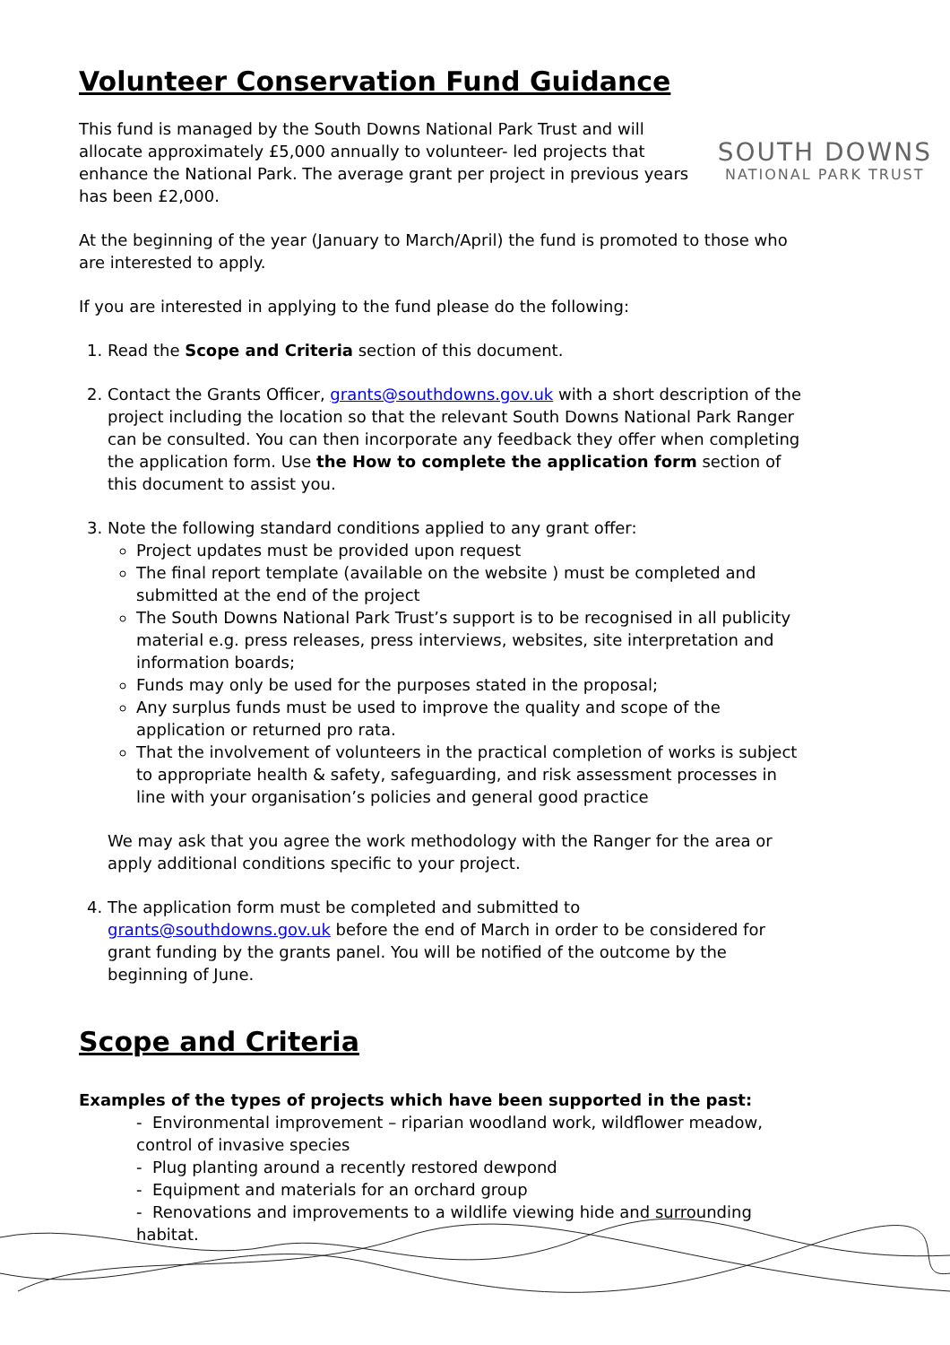Volunteer Conservation Fund Guidance
SOUTH DOWNS
NATIONAL PARK TRUST
This fund is managed by the South Downs National Park Trust and will allocate approximately £5,000 annually to volunteer- led projects that enhance the National Park. The average grant per project in previous years has been £2,000.
At the beginning of the year (January to March/April) the fund is promoted to those who are interested to apply.
If you are interested in applying to the fund please do the following:
1. Read the Scope and Criteria section of this document.
2. Contact the Grants Officer, grants@southdowns.gov.uk with a short description of the project including the location so that the relevant South Downs National Park Ranger can be consulted. You can then incorporate any feedback they offer when completing the application form. Use the How to complete the application form section of this document to assist you.
3. Note the following standard conditions applied to any grant offer:
Project updates must be provided upon request
The final report template (available on the website ) must be completed and submitted at the end of the project
The South Downs National Park Trust’s support is to be recognised in all publicity material e.g. press releases, press interviews, websites, site interpretation and information boards;
Funds may only be used for the purposes stated in the proposal;
Any surplus funds must be used to improve the quality and scope of the application or returned pro rata.
That the involvement of volunteers in the practical completion of works is subject to appropriate health & safety, safeguarding, and risk assessment processes in line with your organisation’s policies and general good practice
We may ask that you agree the work methodology with the Ranger for the area or apply additional conditions specific to your project.
4. The application form must be completed and submitted to grants@southdowns.gov.uk before the end of March in order to be considered for grant funding by the grants panel. You will be notified of the outcome by the beginning of June.
Scope and Criteria
Examples of the types of projects which have been supported in the past:
- Environmental improvement – riparian woodland work, wildflower meadow, control of invasive species
- Plug planting around a recently restored dewpond
- Equipment and materials for an orchard group
- Renovations and improvements to a wildlife viewing hide and surrounding habitat.